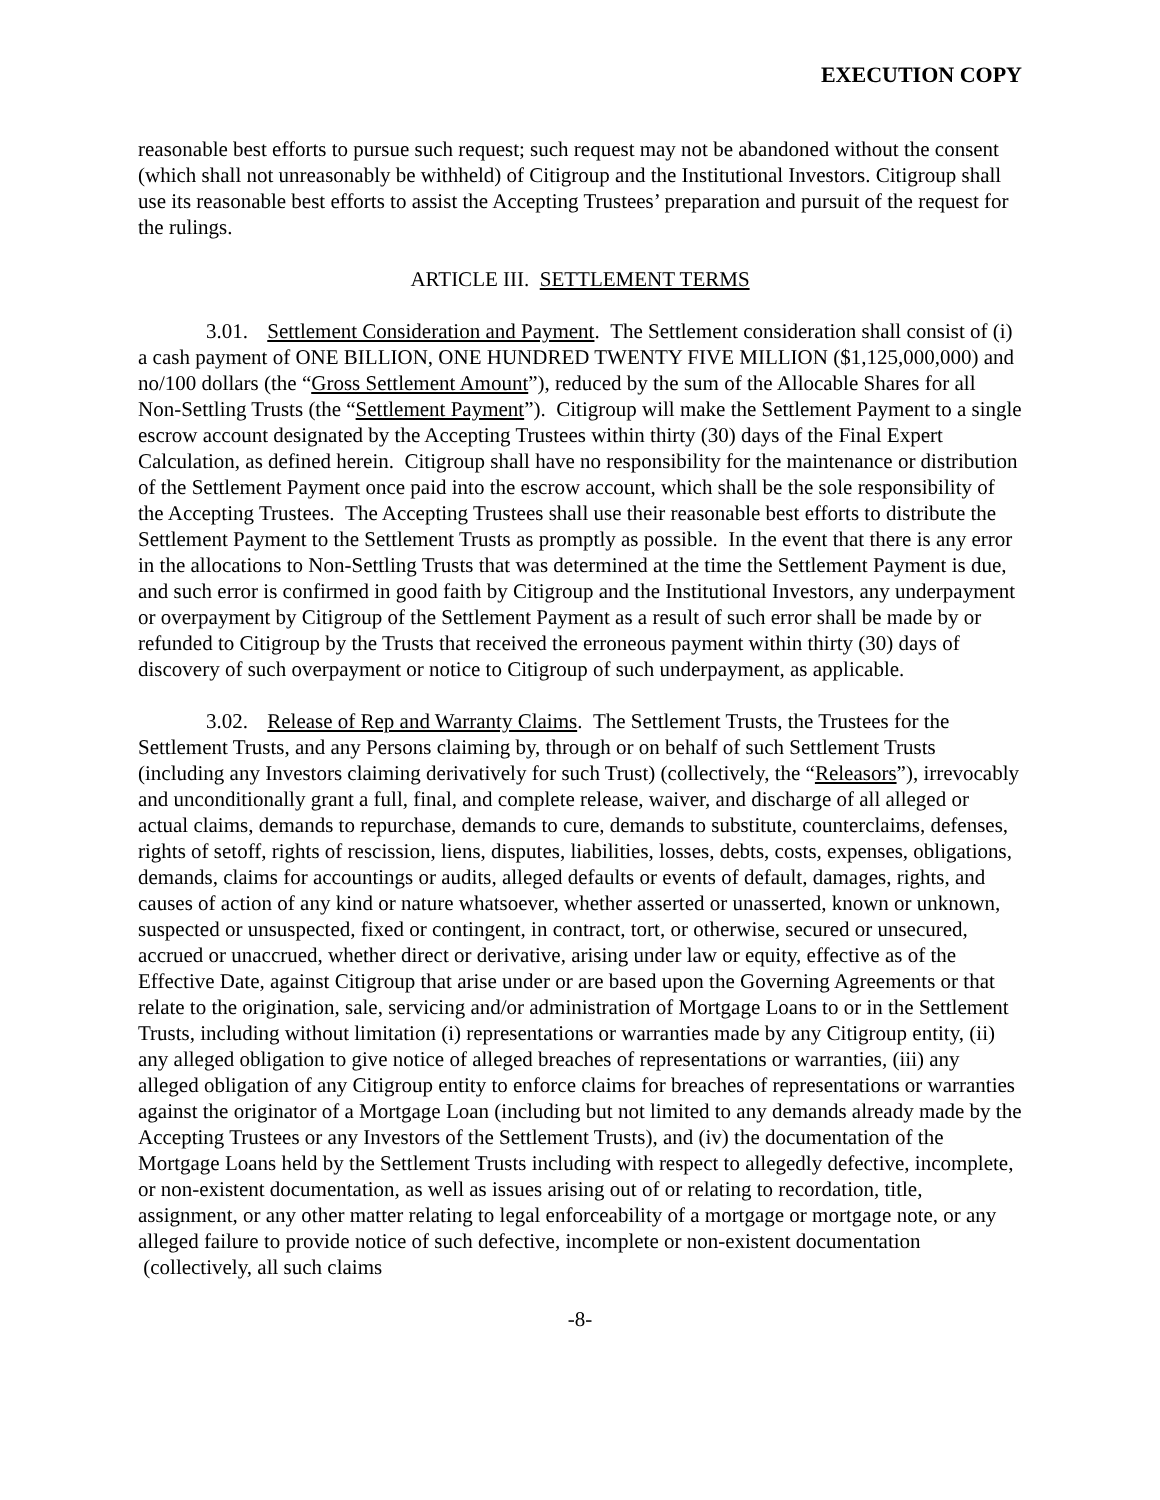EXECUTION COPY
reasonable best efforts to pursue such request; such request may not be abandoned without the consent (which shall not unreasonably be withheld) of Citigroup and the Institutional Investors. Citigroup shall use its reasonable best efforts to assist the Accepting Trustees’ preparation and pursuit of the request for the rulings.
ARTICLE III. SETTLEMENT TERMS
3.01. Settlement Consideration and Payment. The Settlement consideration shall consist of (i) a cash payment of ONE BILLION, ONE HUNDRED TWENTY FIVE MILLION ($1,125,000,000) and no/100 dollars (the “Gross Settlement Amount”), reduced by the sum of the Allocable Shares for all Non-Settling Trusts (the “Settlement Payment”). Citigroup will make the Settlement Payment to a single escrow account designated by the Accepting Trustees within thirty (30) days of the Final Expert Calculation, as defined herein. Citigroup shall have no responsibility for the maintenance or distribution of the Settlement Payment once paid into the escrow account, which shall be the sole responsibility of the Accepting Trustees. The Accepting Trustees shall use their reasonable best efforts to distribute the Settlement Payment to the Settlement Trusts as promptly as possible. In the event that there is any error in the allocations to Non-Settling Trusts that was determined at the time the Settlement Payment is due, and such error is confirmed in good faith by Citigroup and the Institutional Investors, any underpayment or overpayment by Citigroup of the Settlement Payment as a result of such error shall be made by or refunded to Citigroup by the Trusts that received the erroneous payment within thirty (30) days of discovery of such overpayment or notice to Citigroup of such underpayment, as applicable.
3.02. Release of Rep and Warranty Claims. The Settlement Trusts, the Trustees for the Settlement Trusts, and any Persons claiming by, through or on behalf of such Settlement Trusts (including any Investors claiming derivatively for such Trust) (collectively, the “Releasors”), irrevocably and unconditionally grant a full, final, and complete release, waiver, and discharge of all alleged or actual claims, demands to repurchase, demands to cure, demands to substitute, counterclaims, defenses, rights of setoff, rights of rescission, liens, disputes, liabilities, losses, debts, costs, expenses, obligations, demands, claims for accountings or audits, alleged defaults or events of default, damages, rights, and causes of action of any kind or nature whatsoever, whether asserted or unasserted, known or unknown, suspected or unsuspected, fixed or contingent, in contract, tort, or otherwise, secured or unsecured, accrued or unaccrued, whether direct or derivative, arising under law or equity, effective as of the Effective Date, against Citigroup that arise under or are based upon the Governing Agreements or that relate to the origination, sale, servicing and/or administration of Mortgage Loans to or in the Settlement Trusts, including without limitation (i) representations or warranties made by any Citigroup entity, (ii) any alleged obligation to give notice of alleged breaches of representations or warranties, (iii) any alleged obligation of any Citigroup entity to enforce claims for breaches of representations or warranties against the originator of a Mortgage Loan (including but not limited to any demands already made by the Accepting Trustees or any Investors of the Settlement Trusts), and (iv) the documentation of the Mortgage Loans held by the Settlement Trusts including with respect to allegedly defective, incomplete, or non-existent documentation, as well as issues arising out of or relating to recordation, title, assignment, or any other matter relating to legal enforceability of a mortgage or mortgage note, or any alleged failure to provide notice of such defective, incomplete or non-existent documentation (collectively, all such claims
-8-